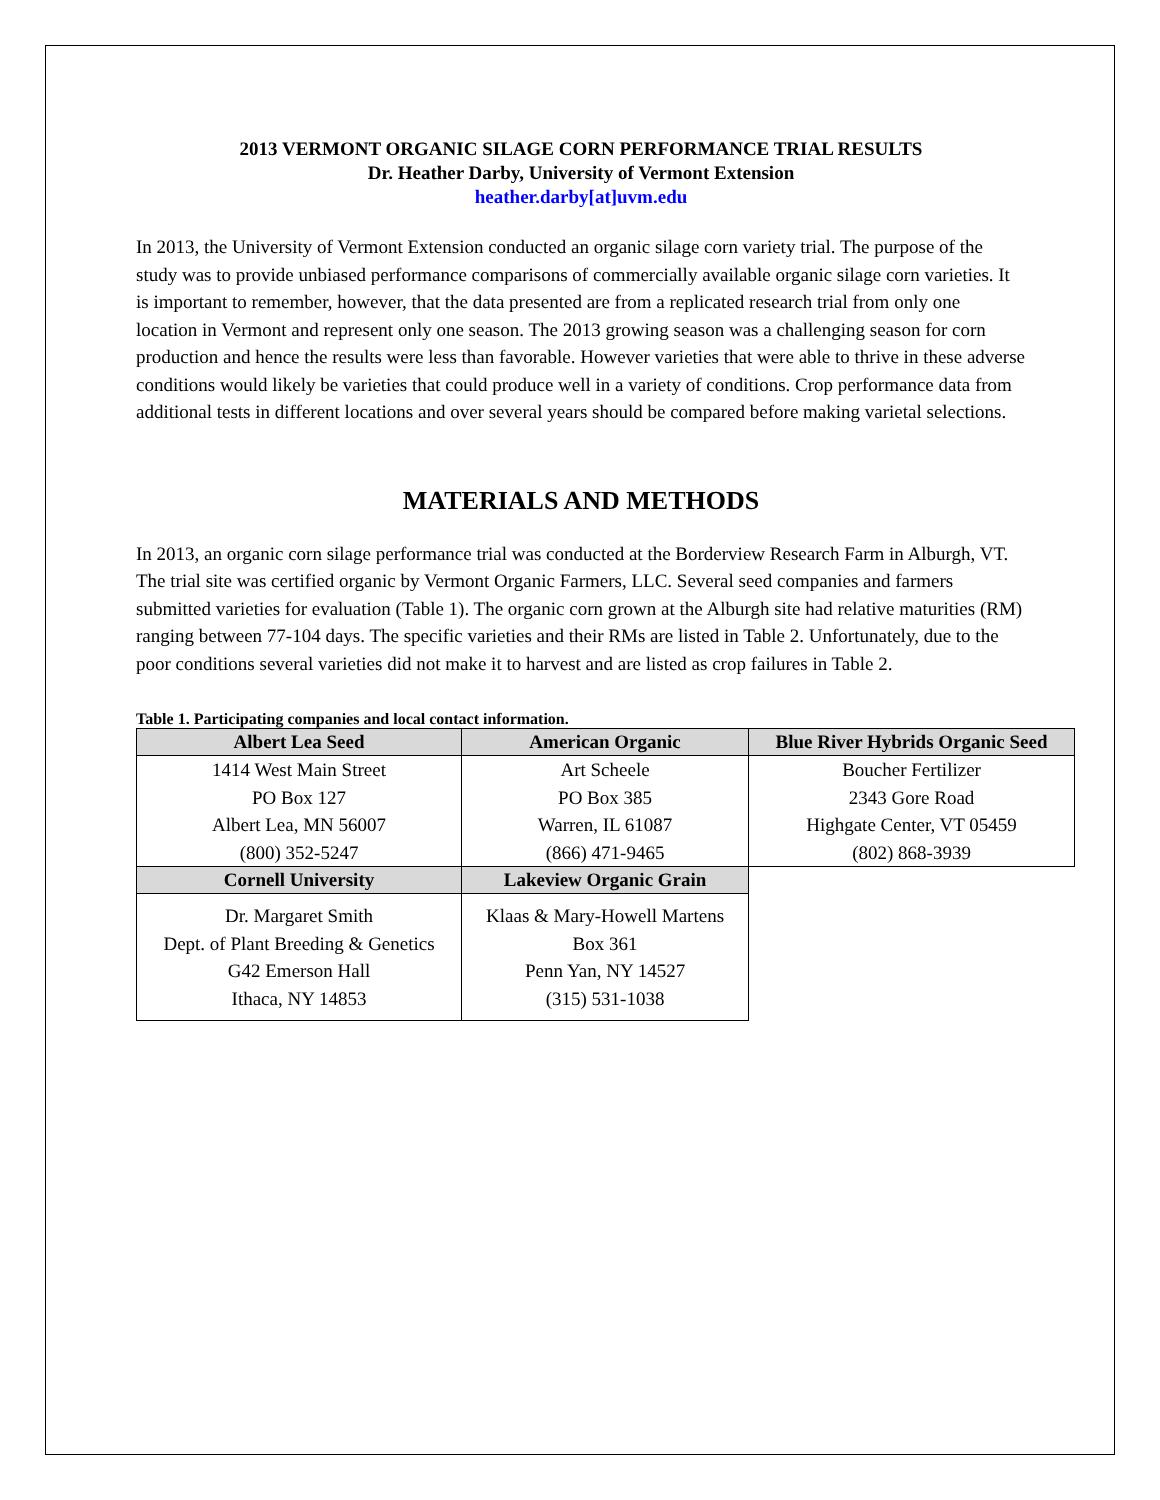2013 VERMONT ORGANIC SILAGE CORN PERFORMANCE TRIAL RESULTS
Dr. Heather Darby, University of Vermont Extension
heather.darby[at]uvm.edu
In 2013, the University of Vermont Extension conducted an organic silage corn variety trial. The purpose of the study was to provide unbiased performance comparisons of commercially available organic silage corn varieties. It is important to remember, however, that the data presented are from a replicated research trial from only one location in Vermont and represent only one season. The 2013 growing season was a challenging season for corn production and hence the results were less than favorable. However varieties that were able to thrive in these adverse conditions would likely be varieties that could produce well in a variety of conditions. Crop performance data from additional tests in different locations and over several years should be compared before making varietal selections.
MATERIALS AND METHODS
In 2013, an organic corn silage performance trial was conducted at the Borderview Research Farm in Alburgh, VT. The trial site was certified organic by Vermont Organic Farmers, LLC. Several seed companies and farmers submitted varieties for evaluation (Table 1). The organic corn grown at the Alburgh site had relative maturities (RM) ranging between 77-104 days. The specific varieties and their RMs are listed in Table 2. Unfortunately, due to the poor conditions several varieties did not make it to harvest and are listed as crop failures in Table 2.
Table 1. Participating companies and local contact information.
| Albert Lea Seed | American Organic | Blue River Hybrids Organic Seed |
| --- | --- | --- |
| 1414 West Main Street | Art Scheele | Boucher Fertilizer |
| PO Box 127 | PO Box 385 | 2343 Gore Road |
| Albert Lea, MN 56007 | Warren, IL 61087 | Highgate Center, VT 05459 |
| (800) 352-5247 | (866) 471-9465 | (802) 868-3939 |
| Cornell University | Lakeview Organic Grain | |
| Dr. Margaret Smith | Klaas & Mary-Howell Martens | |
| Dept. of Plant Breeding & Genetics | Box 361 | |
| G42 Emerson Hall | Penn Yan, NY 14527 | |
| Ithaca, NY 14853 | (315) 531-1038 | |